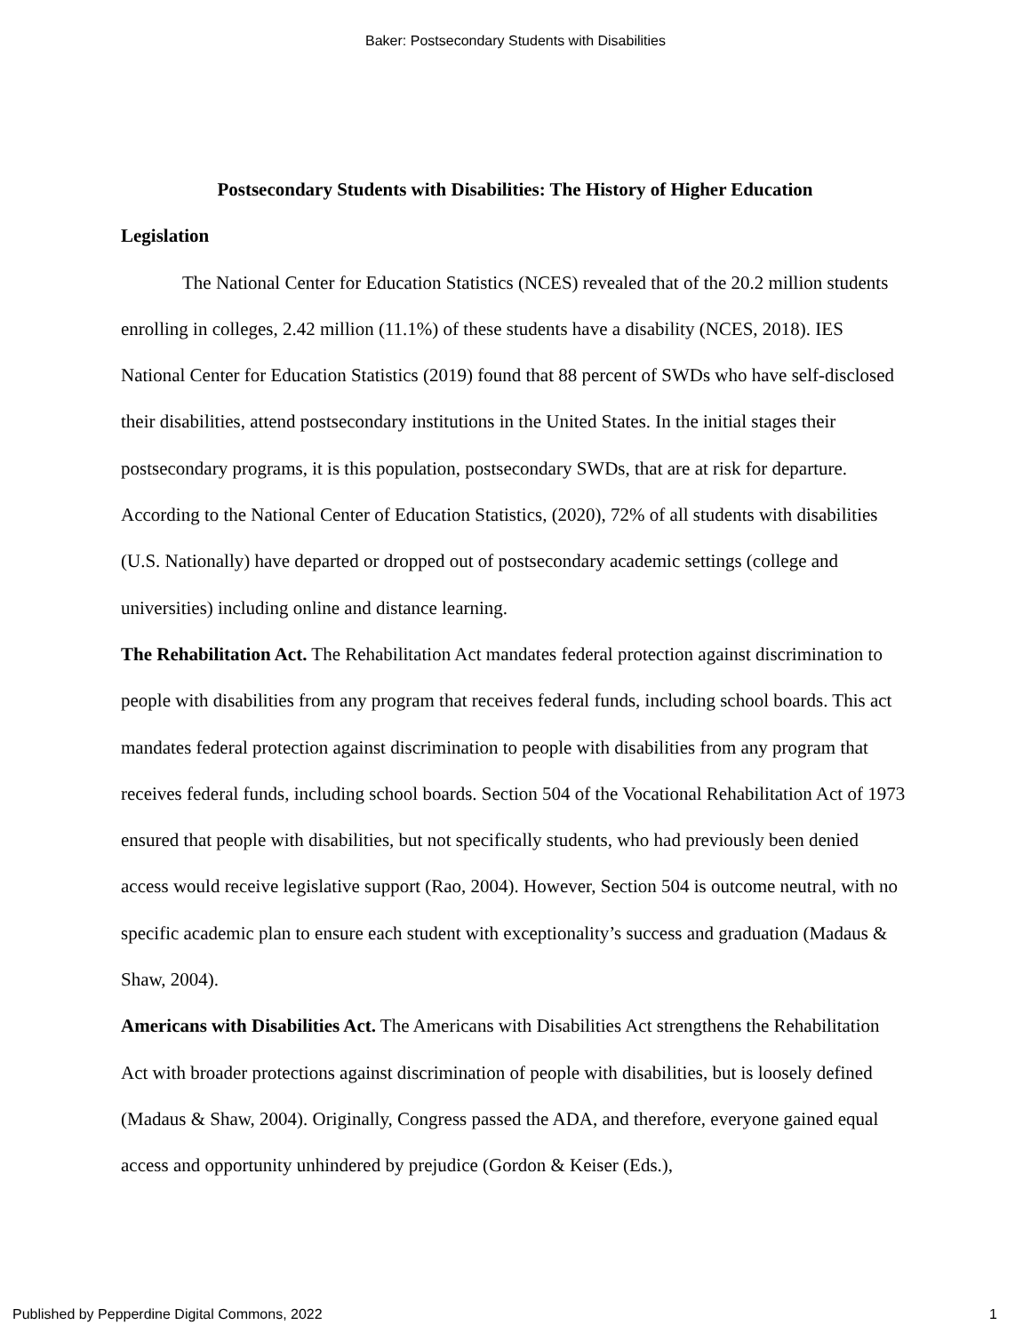Baker: Postsecondary Students with Disabilities
Postsecondary Students with Disabilities: The History of Higher Education
Legislation
The National Center for Education Statistics (NCES) revealed that of the 20.2 million students enrolling in colleges, 2.42 million (11.1%) of these students have a disability (NCES, 2018). IES National Center for Education Statistics (2019) found that 88 percent of SWDs who have self-disclosed their disabilities, attend postsecondary institutions in the United States. In the initial stages their postsecondary programs, it is this population, postsecondary SWDs, that are at risk for departure. According to the National Center of Education Statistics, (2020), 72% of all students with disabilities (U.S. Nationally) have departed or dropped out of postsecondary academic settings (college and universities) including online and distance learning.
The Rehabilitation Act. The Rehabilitation Act mandates federal protection against discrimination to people with disabilities from any program that receives federal funds, including school boards. This act mandates federal protection against discrimination to people with disabilities from any program that receives federal funds, including school boards. Section 504 of the Vocational Rehabilitation Act of 1973 ensured that people with disabilities, but not specifically students, who had previously been denied access would receive legislative support (Rao, 2004). However, Section 504 is outcome neutral, with no specific academic plan to ensure each student with exceptionality’s success and graduation (Madaus & Shaw, 2004).
Americans with Disabilities Act. The Americans with Disabilities Act strengthens the Rehabilitation Act with broader protections against discrimination of people with disabilities, but is loosely defined (Madaus & Shaw, 2004). Originally, Congress passed the ADA, and therefore, everyone gained equal access and opportunity unhindered by prejudice (Gordon & Keiser (Eds.),
Published by Pepperdine Digital Commons, 2022 1